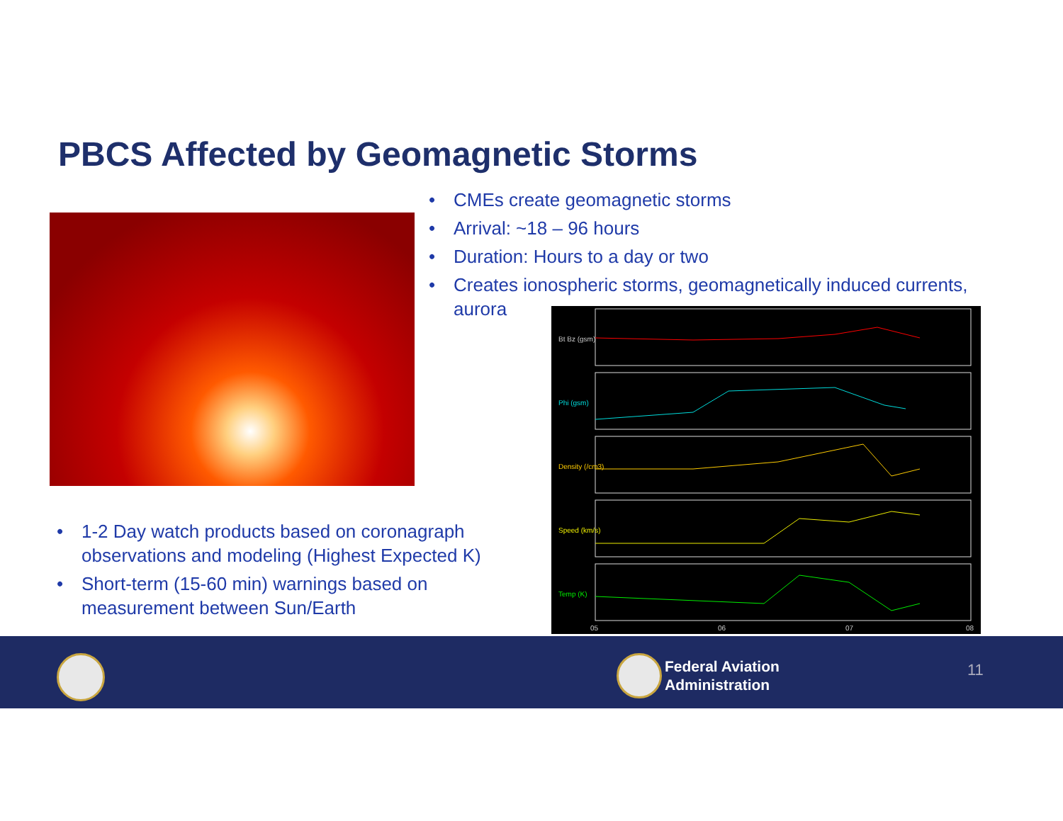PBCS Affected by Geomagnetic Storms
• CMEs create geomagnetic storms
• Arrival: ~18 – 96 hours
• Duration: Hours to a day or two
• Creates ionospheric storms, geomagnetically induced currents, aurora
Bt Bz (gsm)
Phi (gsm)
Density (/cm3)
Speed (km/s)
Temp (K)
05
06
07
08
• 1-2 Day watch products based on coronagraph observations and modeling (Highest Expected K)
• Short-term (15-60 min) warnings based on measurement between Sun/Earth
Federal Aviation
Administration
11